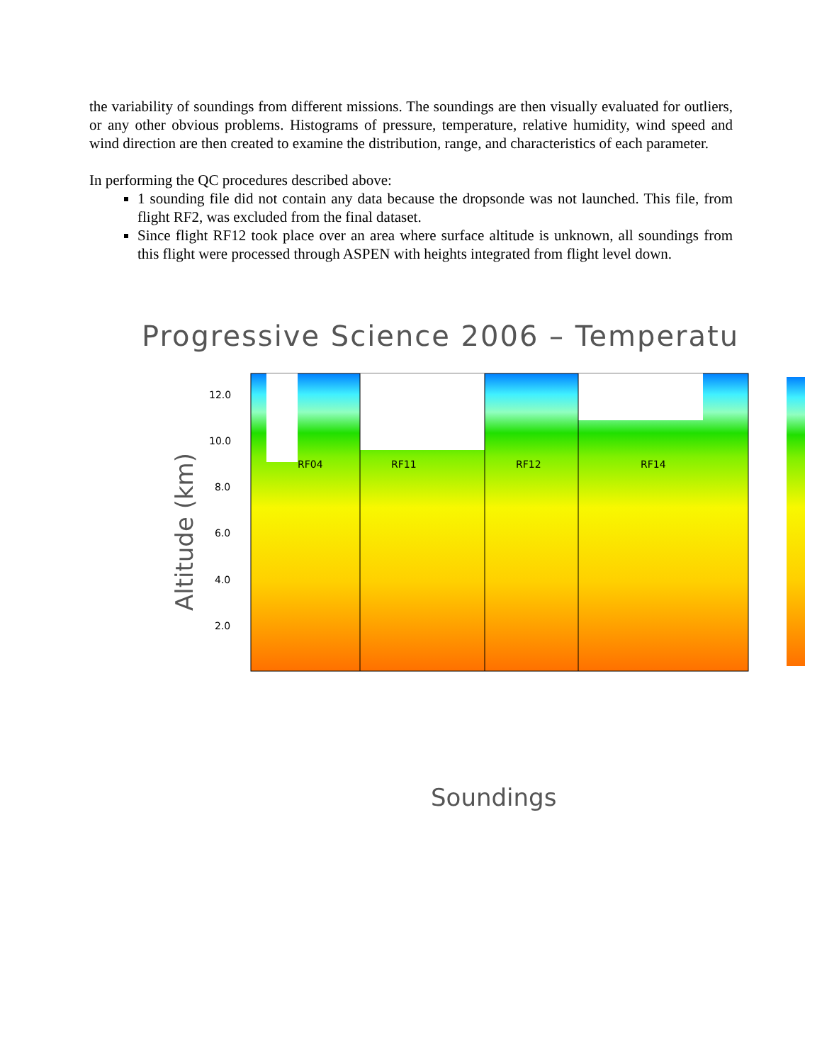the variability of soundings from different missions. The soundings are then visually evaluated for outliers, or any other obvious problems. Histograms of pressure, temperature, relative humidity, wind speed and wind direction are then created to examine the distribution, range, and characteristics of each parameter.
In performing the QC procedures described above:
1 sounding file did not contain any data because the dropsonde was not launched. This file, from flight RF2, was excluded from the final dataset.
Since flight RF12 took place over an area where surface altitude is unknown, all soundings from this flight were processed through ASPEN with heights integrated from flight level down.
Progressive Science 2006 – Temperatu
RF04
RF11
RF12
RF14
12.0
10.0
8.0
6.0
4.0
2.0
Altitude (km)
Soundings
D20051208 203014QC.cls